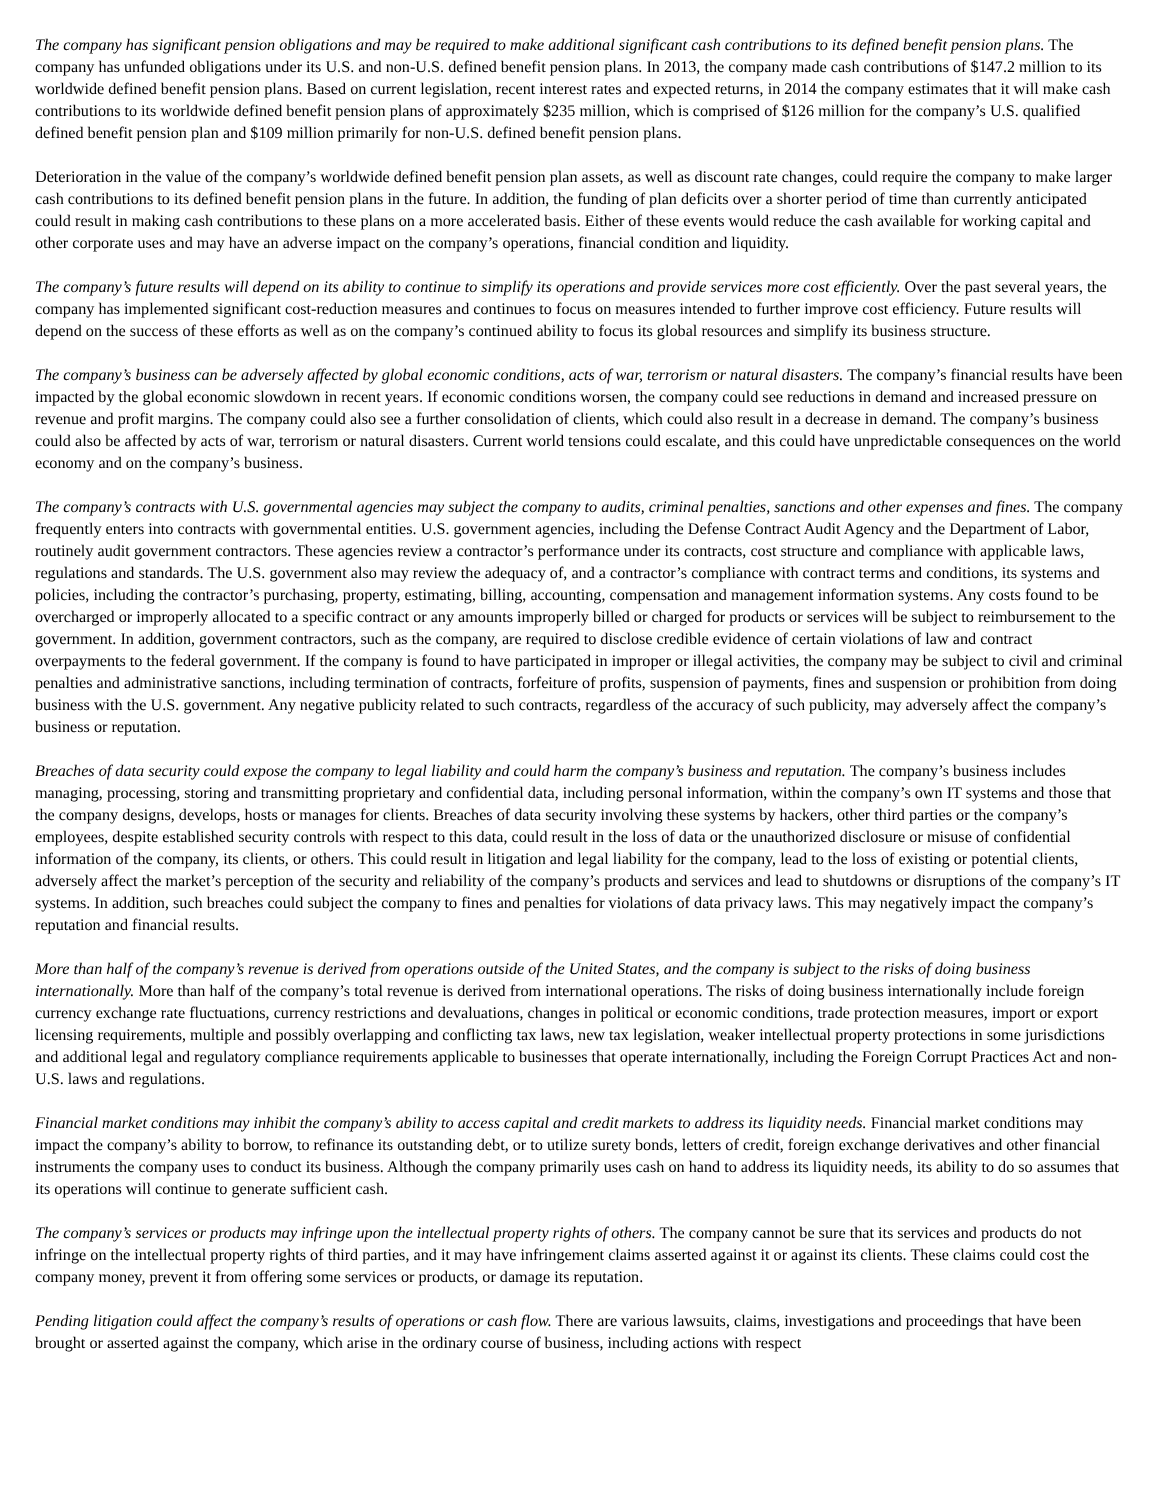The company has significant pension obligations and may be required to make additional significant cash contributions to its defined benefit pension plans. The company has unfunded obligations under its U.S. and non-U.S. defined benefit pension plans. In 2013, the company made cash contributions of $147.2 million to its worldwide defined benefit pension plans. Based on current legislation, recent interest rates and expected returns, in 2014 the company estimates that it will make cash contributions to its worldwide defined benefit pension plans of approximately $235 million, which is comprised of $126 million for the company’s U.S. qualified defined benefit pension plan and $109 million primarily for non-U.S. defined benefit pension plans.
Deterioration in the value of the company’s worldwide defined benefit pension plan assets, as well as discount rate changes, could require the company to make larger cash contributions to its defined benefit pension plans in the future. In addition, the funding of plan deficits over a shorter period of time than currently anticipated could result in making cash contributions to these plans on a more accelerated basis. Either of these events would reduce the cash available for working capital and other corporate uses and may have an adverse impact on the company’s operations, financial condition and liquidity.
The company’s future results will depend on its ability to continue to simplify its operations and provide services more cost efficiently. Over the past several years, the company has implemented significant cost-reduction measures and continues to focus on measures intended to further improve cost efficiency. Future results will depend on the success of these efforts as well as on the company’s continued ability to focus its global resources and simplify its business structure.
The company’s business can be adversely affected by global economic conditions, acts of war, terrorism or natural disasters. The company’s financial results have been impacted by the global economic slowdown in recent years. If economic conditions worsen, the company could see reductions in demand and increased pressure on revenue and profit margins. The company could also see a further consolidation of clients, which could also result in a decrease in demand. The company’s business could also be affected by acts of war, terrorism or natural disasters. Current world tensions could escalate, and this could have unpredictable consequences on the world economy and on the company’s business.
The company’s contracts with U.S. governmental agencies may subject the company to audits, criminal penalties, sanctions and other expenses and fines. The company frequently enters into contracts with governmental entities. U.S. government agencies, including the Defense Contract Audit Agency and the Department of Labor, routinely audit government contractors. These agencies review a contractor’s performance under its contracts, cost structure and compliance with applicable laws, regulations and standards. The U.S. government also may review the adequacy of, and a contractor’s compliance with contract terms and conditions, its systems and policies, including the contractor’s purchasing, property, estimating, billing, accounting, compensation and management information systems. Any costs found to be overcharged or improperly allocated to a specific contract or any amounts improperly billed or charged for products or services will be subject to reimbursement to the government. In addition, government contractors, such as the company, are required to disclose credible evidence of certain violations of law and contract overpayments to the federal government. If the company is found to have participated in improper or illegal activities, the company may be subject to civil and criminal penalties and administrative sanctions, including termination of contracts, forfeiture of profits, suspension of payments, fines and suspension or prohibition from doing business with the U.S. government. Any negative publicity related to such contracts, regardless of the accuracy of such publicity, may adversely affect the company’s business or reputation.
Breaches of data security could expose the company to legal liability and could harm the company’s business and reputation. The company’s business includes managing, processing, storing and transmitting proprietary and confidential data, including personal information, within the company’s own IT systems and those that the company designs, develops, hosts or manages for clients. Breaches of data security involving these systems by hackers, other third parties or the company’s employees, despite established security controls with respect to this data, could result in the loss of data or the unauthorized disclosure or misuse of confidential information of the company, its clients, or others. This could result in litigation and legal liability for the company, lead to the loss of existing or potential clients, adversely affect the market’s perception of the security and reliability of the company’s products and services and lead to shutdowns or disruptions of the company’s IT systems. In addition, such breaches could subject the company to fines and penalties for violations of data privacy laws. This may negatively impact the company’s reputation and financial results.
More than half of the company’s revenue is derived from operations outside of the United States, and the company is subject to the risks of doing business internationally. More than half of the company’s total revenue is derived from international operations. The risks of doing business internationally include foreign currency exchange rate fluctuations, currency restrictions and devaluations, changes in political or economic conditions, trade protection measures, import or export licensing requirements, multiple and possibly overlapping and conflicting tax laws, new tax legislation, weaker intellectual property protections in some jurisdictions and additional legal and regulatory compliance requirements applicable to businesses that operate internationally, including the Foreign Corrupt Practices Act and non-U.S. laws and regulations.
Financial market conditions may inhibit the company’s ability to access capital and credit markets to address its liquidity needs. Financial market conditions may impact the company’s ability to borrow, to refinance its outstanding debt, or to utilize surety bonds, letters of credit, foreign exchange derivatives and other financial instruments the company uses to conduct its business. Although the company primarily uses cash on hand to address its liquidity needs, its ability to do so assumes that its operations will continue to generate sufficient cash.
The company’s services or products may infringe upon the intellectual property rights of others. The company cannot be sure that its services and products do not infringe on the intellectual property rights of third parties, and it may have infringement claims asserted against it or against its clients. These claims could cost the company money, prevent it from offering some services or products, or damage its reputation.
Pending litigation could affect the company’s results of operations or cash flow. There are various lawsuits, claims, investigations and proceedings that have been brought or asserted against the company, which arise in the ordinary course of business, including actions with respect